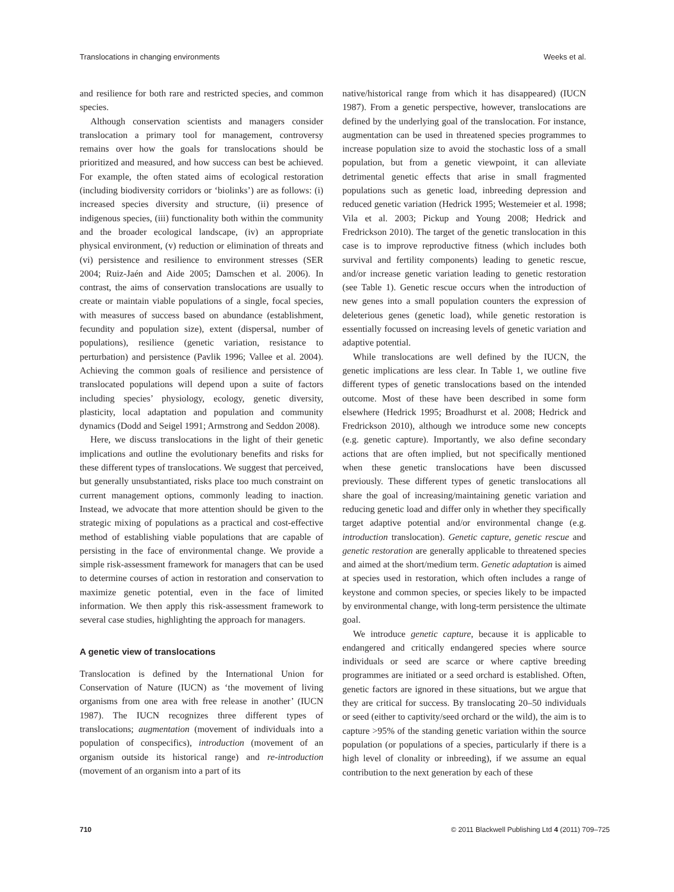Translocations in changing environments Weeks et al.
and resilience for both rare and restricted species, and common species.
Although conservation scientists and managers consider translocation a primary tool for management, controversy remains over how the goals for translocations should be prioritized and measured, and how success can best be achieved. For example, the often stated aims of ecological restoration (including biodiversity corridors or ‘biolinks’) are as follows: (i) increased species diversity and structure, (ii) presence of indigenous species, (iii) functionality both within the community and the broader ecological landscape, (iv) an appropriate physical environment, (v) reduction or elimination of threats and (vi) persistence and resilience to environment stresses (SER 2004; Ruiz-Jaén and Aide 2005; Damschen et al. 2006). In contrast, the aims of conservation translocations are usually to create or maintain viable populations of a single, focal species, with measures of success based on abundance (establishment, fecundity and population size), extent (dispersal, number of populations), resilience (genetic variation, resistance to perturbation) and persistence (Pavlik 1996; Vallee et al. 2004). Achieving the common goals of resilience and persistence of translocated populations will depend upon a suite of factors including species’ physiology, ecology, genetic diversity, plasticity, local adaptation and population and community dynamics (Dodd and Seigel 1991; Armstrong and Seddon 2008).
Here, we discuss translocations in the light of their genetic implications and outline the evolutionary benefits and risks for these different types of translocations. We suggest that perceived, but generally unsubstantiated, risks place too much constraint on current management options, commonly leading to inaction. Instead, we advocate that more attention should be given to the strategic mixing of populations as a practical and cost-effective method of establishing viable populations that are capable of persisting in the face of environmental change. We provide a simple risk-assessment framework for managers that can be used to determine courses of action in restoration and conservation to maximize genetic potential, even in the face of limited information. We then apply this risk-assessment framework to several case studies, highlighting the approach for managers.
A genetic view of translocations
Translocation is defined by the International Union for Conservation of Nature (IUCN) as ‘the movement of living organisms from one area with free release in another’ (IUCN 1987). The IUCN recognizes three different types of translocations; augmentation (movement of individuals into a population of conspecifics), introduction (movement of an organism outside its historical range) and re-introduction (movement of an organism into a part of its
native/historical range from which it has disappeared) (IUCN 1987). From a genetic perspective, however, translocations are defined by the underlying goal of the translocation. For instance, augmentation can be used in threatened species programmes to increase population size to avoid the stochastic loss of a small population, but from a genetic viewpoint, it can alleviate detrimental genetic effects that arise in small fragmented populations such as genetic load, inbreeding depression and reduced genetic variation (Hedrick 1995; Westemeier et al. 1998; Vila et al. 2003; Pickup and Young 2008; Hedrick and Fredrickson 2010). The target of the genetic translocation in this case is to improve reproductive fitness (which includes both survival and fertility components) leading to genetic rescue, and/or increase genetic variation leading to genetic restoration (see Table 1). Genetic rescue occurs when the introduction of new genes into a small population counters the expression of deleterious genes (genetic load), while genetic restoration is essentially focussed on increasing levels of genetic variation and adaptive potential.
While translocations are well defined by the IUCN, the genetic implications are less clear. In Table 1, we outline five different types of genetic translocations based on the intended outcome. Most of these have been described in some form elsewhere (Hedrick 1995; Broadhurst et al. 2008; Hedrick and Fredrickson 2010), although we introduce some new concepts (e.g. genetic capture). Importantly, we also define secondary actions that are often implied, but not specifically mentioned when these genetic translocations have been discussed previously. These different types of genetic translocations all share the goal of increasing/maintaining genetic variation and reducing genetic load and differ only in whether they specifically target adaptive potential and/or environmental change (e.g. introduction translocation). Genetic capture, genetic rescue and genetic restoration are generally applicable to threatened species and aimed at the short/medium term. Genetic adaptation is aimed at species used in restoration, which often includes a range of keystone and common species, or species likely to be impacted by environmental change, with long-term persistence the ultimate goal.
We introduce genetic capture, because it is applicable to endangered and critically endangered species where source individuals or seed are scarce or where captive breeding programmes are initiated or a seed orchard is established. Often, genetic factors are ignored in these situations, but we argue that they are critical for success. By translocating 20–50 individuals or seed (either to captivity/seed orchard or the wild), the aim is to capture >95% of the standing genetic variation within the source population (or populations of a species, particularly if there is a high level of clonality or inbreeding), if we assume an equal contribution to the next generation by each of these
710 © 2011 Blackwell Publishing Ltd 4 (2011) 709–725